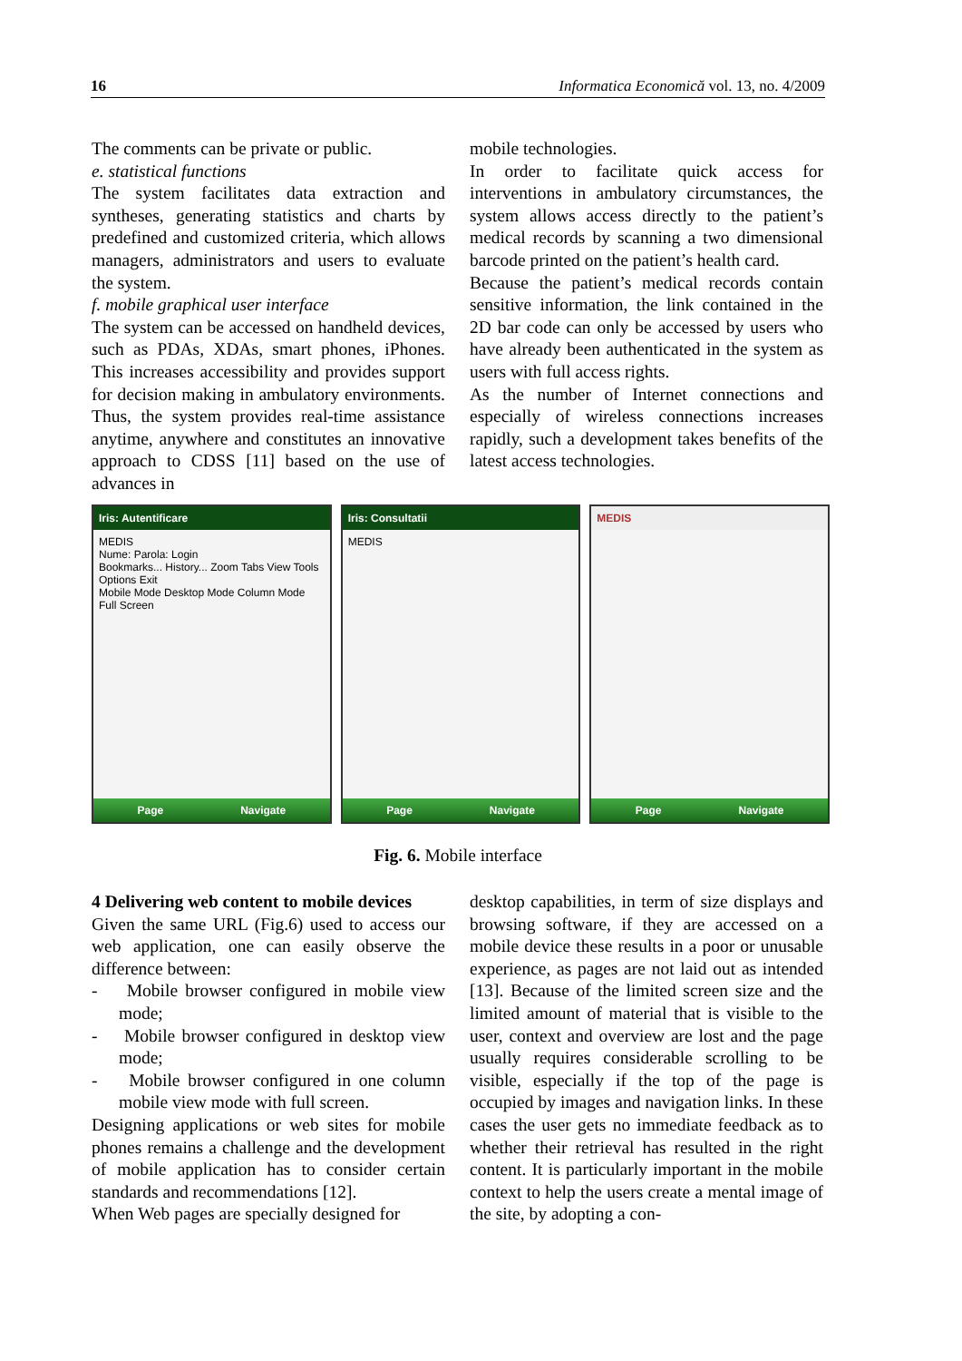16 Informatica Economică vol. 13, no. 4/2009
The comments can be private or public.
e. statistical functions
The system facilitates data extraction and syntheses, generating statistics and charts by predefined and customized criteria, which allows managers, administrators and users to evaluate the system.
f. mobile graphical user interface
The system can be accessed on handheld devices, such as PDAs, XDAs, smart phones, iPhones. This increases accessibility and provides support for decision making in ambulatory environments. Thus, the system provides real-time assistance anytime, anywhere and constitutes an innovative approach to CDSS [11] based on the use of advances in
mobile technologies.
In order to facilitate quick access for interventions in ambulatory circumstances, the system allows access directly to the patient’s medical records by scanning a two dimensional barcode printed on the patient’s health card.
Because the patient’s medical records contain sensitive information, the link contained in the 2D bar code can only be accessed by users who have already been authenticated in the system as users with full access rights.
As the number of Internet connections and especially of wireless connections increases rapidly, such a development takes benefits of the latest access technologies.
Iris: Autentificare
MEDIS
Nume: Parola: Login
Bookmarks... History... Zoom Tabs View Tools Options Exit
Mobile Mode Desktop Mode Column Mode Full Screen
Page Navigate
Iris: Consultatii
MEDIS
Page Navigate
MEDIS
Page Navigate
Fig. 6. Mobile interface
4 Delivering web content to mobile devices
Given the same URL (Fig.6) used to access our web application, one can easily observe the difference between:
- Mobile browser configured in mobile view mode;
- Mobile browser configured in desktop view mode;
- Mobile browser configured in one column mobile view mode with full screen.
Designing applications or web sites for mobile phones remains a challenge and the development of mobile application has to consider certain standards and recommendations [12].
When Web pages are specially designed for
desktop capabilities, in term of size displays and browsing software, if they are accessed on a mobile device these results in a poor or unusable experience, as pages are not laid out as intended [13]. Because of the limited screen size and the limited amount of material that is visible to the user, context and overview are lost and the page usually requires considerable scrolling to be visible, especially if the top of the page is occupied by images and navigation links. In these cases the user gets no immediate feedback as to whether their retrieval has resulted in the right content. It is particularly important in the mobile context to help the users create a mental image of the site, by adopting a con-